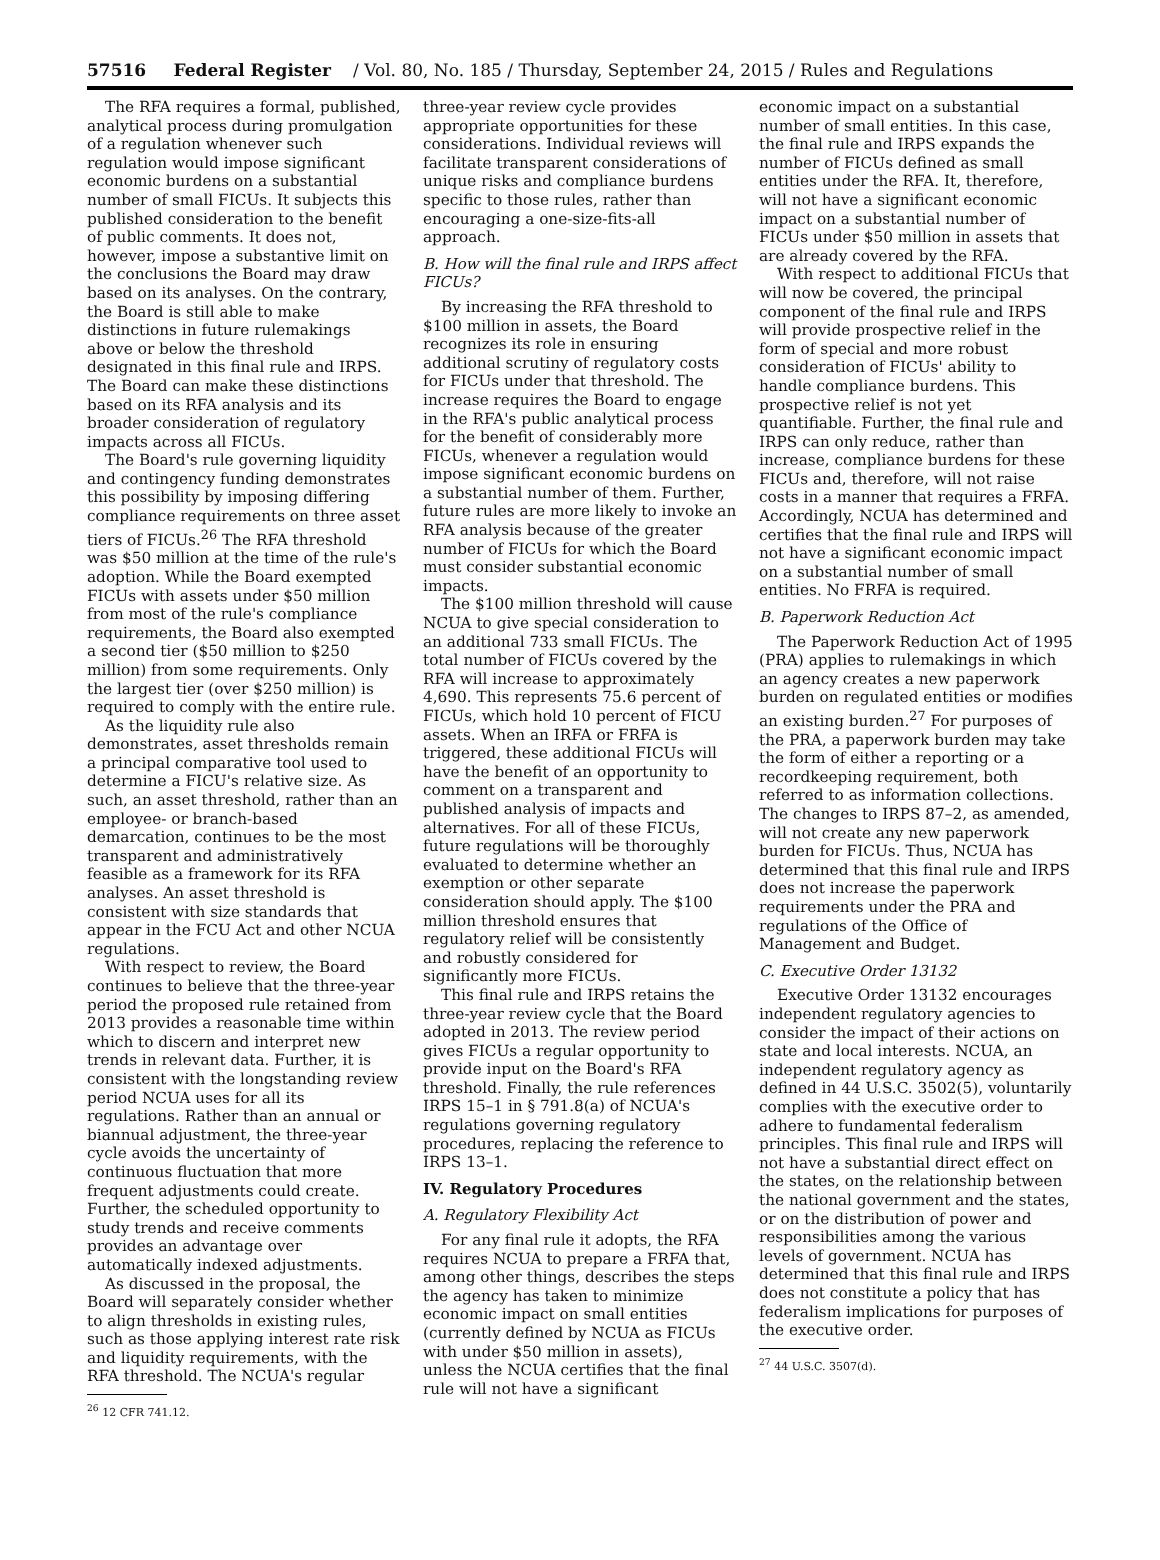57516 Federal Register / Vol. 80, No. 185 / Thursday, September 24, 2015 / Rules and Regulations
The RFA requires a formal, published, analytical process during promulgation of a regulation whenever such regulation would impose significant economic burdens on a substantial number of small FICUs. It subjects this published consideration to the benefit of public comments. It does not, however, impose a substantive limit on the conclusions the Board may draw based on its analyses. On the contrary, the Board is still able to make distinctions in future rulemakings above or below the threshold designated in this final rule and IRPS. The Board can make these distinctions based on its RFA analysis and its broader consideration of regulatory impacts across all FICUs.
The Board's rule governing liquidity and contingency funding demonstrates this possibility by imposing differing compliance requirements on three asset tiers of FICUs.<sup>26</sup> The RFA threshold was $50 million at the time of the rule's adoption. While the Board exempted FICUs with assets under $50 million from most of the rule's compliance requirements, the Board also exempted a second tier ($50 million to $250 million) from some requirements. Only the largest tier (over $250 million) is required to comply with the entire rule.
As the liquidity rule also demonstrates, asset thresholds remain a principal comparative tool used to determine a FICU's relative size. As such, an asset threshold, rather than an employee- or branch-based demarcation, continues to be the most transparent and administratively feasible as a framework for its RFA analyses. An asset threshold is consistent with size standards that appear in the FCU Act and other NCUA regulations.
With respect to review, the Board continues to believe that the three-year period the proposed rule retained from 2013 provides a reasonable time within which to discern and interpret new trends in relevant data. Further, it is consistent with the longstanding review period NCUA uses for all its regulations. Rather than an annual or biannual adjustment, the three-year cycle avoids the uncertainty of continuous fluctuation that more frequent adjustments could create. Further, the scheduled opportunity to study trends and receive comments provides an advantage over automatically indexed adjustments.
As discussed in the proposal, the Board will separately consider whether to align thresholds in existing rules, such as those applying interest rate risk and liquidity requirements, with the RFA threshold. The NCUA's regular
<sup>26</sup> 12 CFR 741.12.
three-year review cycle provides appropriate opportunities for these considerations. Individual reviews will facilitate transparent considerations of unique risks and compliance burdens specific to those rules, rather than encouraging a one-size-fits-all approach.
B. How will the final rule and IRPS affect FICUs?
By increasing the RFA threshold to $100 million in assets, the Board recognizes its role in ensuring additional scrutiny of regulatory costs for FICUs under that threshold. The increase requires the Board to engage in the RFA's public analytical process for the benefit of considerably more FICUs, whenever a regulation would impose significant economic burdens on a substantial number of them. Further, future rules are more likely to invoke an RFA analysis because of the greater number of FICUs for which the Board must consider substantial economic impacts.
The $100 million threshold will cause NCUA to give special consideration to an additional 733 small FICUs. The total number of FICUs covered by the RFA will increase to approximately 4,690. This represents 75.6 percent of FICUs, which hold 10 percent of FICU assets. When an IRFA or FRFA is triggered, these additional FICUs will have the benefit of an opportunity to comment on a transparent and published analysis of impacts and alternatives. For all of these FICUs, future regulations will be thoroughly evaluated to determine whether an exemption or other separate consideration should apply. The $100 million threshold ensures that regulatory relief will be consistently and robustly considered for significantly more FICUs.
This final rule and IRPS retains the three-year review cycle that the Board adopted in 2013. The review period gives FICUs a regular opportunity to provide input on the Board's RFA threshold. Finally, the rule references IRPS 15–1 in § 791.8(a) of NCUA's regulations governing regulatory procedures, replacing the reference to IRPS 13–1.
IV. Regulatory Procedures
A. Regulatory Flexibility Act
For any final rule it adopts, the RFA requires NCUA to prepare a FRFA that, among other things, describes the steps the agency has taken to minimize economic impact on small entities (currently defined by NCUA as FICUs with under $50 million in assets), unless the NCUA certifies that the final rule will not have a significant
economic impact on a substantial number of small entities. In this case, the final rule and IRPS expands the number of FICUs defined as small entities under the RFA. It, therefore, will not have a significant economic impact on a substantial number of FICUs under $50 million in assets that are already covered by the RFA.
With respect to additional FICUs that will now be covered, the principal component of the final rule and IRPS will provide prospective relief in the form of special and more robust consideration of FICUs' ability to handle compliance burdens. This prospective relief is not yet quantifiable. Further, the final rule and IRPS can only reduce, rather than increase, compliance burdens for these FICUs and, therefore, will not raise costs in a manner that requires a FRFA. Accordingly, NCUA has determined and certifies that the final rule and IRPS will not have a significant economic impact on a substantial number of small entities. No FRFA is required.
B. Paperwork Reduction Act
The Paperwork Reduction Act of 1995 (PRA) applies to rulemakings in which an agency creates a new paperwork burden on regulated entities or modifies an existing burden.<sup>27</sup> For purposes of the PRA, a paperwork burden may take the form of either a reporting or a recordkeeping requirement, both referred to as information collections. The changes to IRPS 87–2, as amended, will not create any new paperwork burden for FICUs. Thus, NCUA has determined that this final rule and IRPS does not increase the paperwork requirements under the PRA and regulations of the Office of Management and Budget.
C. Executive Order 13132
Executive Order 13132 encourages independent regulatory agencies to consider the impact of their actions on state and local interests. NCUA, an independent regulatory agency as defined in 44 U.S.C. 3502(5), voluntarily complies with the executive order to adhere to fundamental federalism principles. This final rule and IRPS will not have a substantial direct effect on the states, on the relationship between the national government and the states, or on the distribution of power and responsibilities among the various levels of government. NCUA has determined that this final rule and IRPS does not constitute a policy that has federalism implications for purposes of the executive order.
<sup>27</sup> 44 U.S.C. 3507(d).